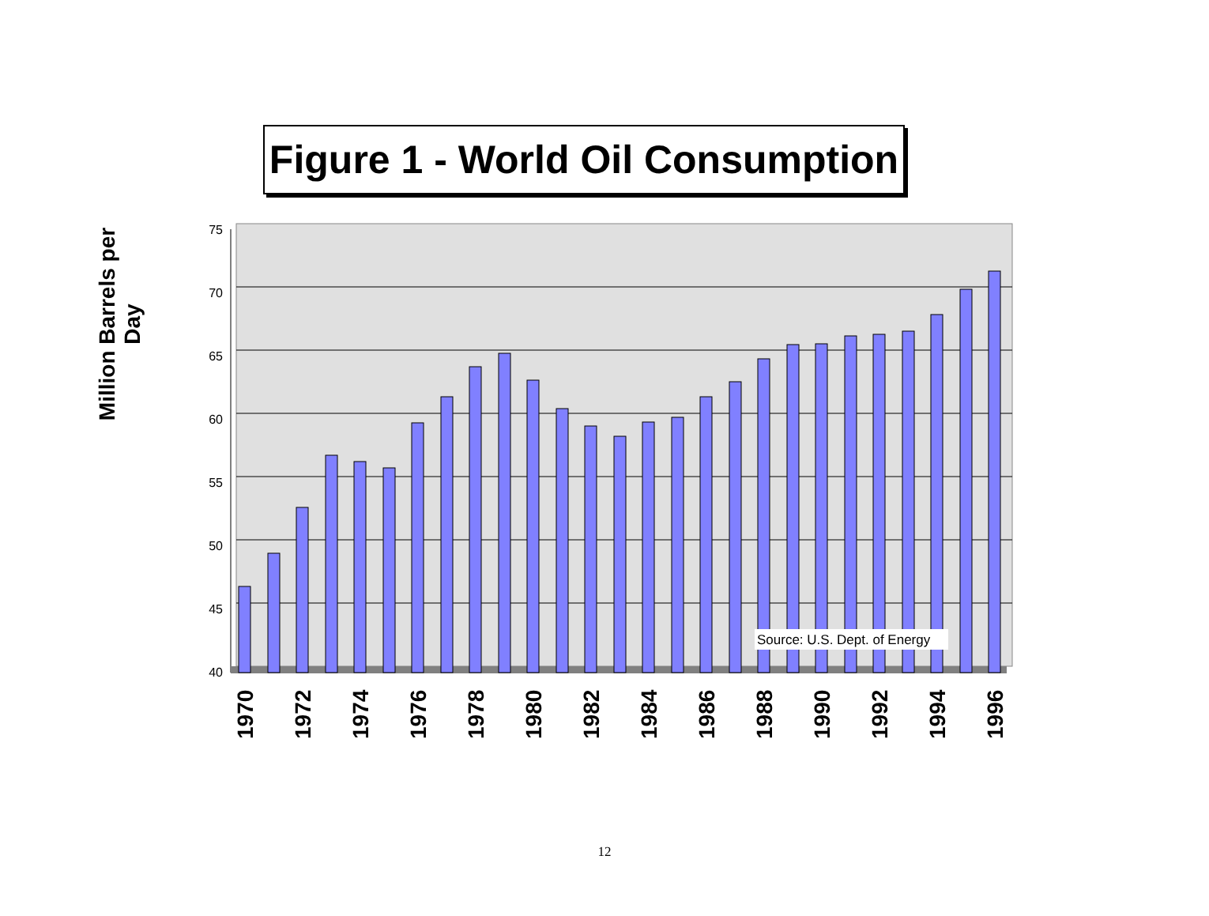Figure 1 - World Oil Consumption
Million Barrels per Day
75
70
65
60
55
50
45
40
Source: U.S. Dept. of Energy
1970
1972
1974
1976
1978
1980
1982
1984
1986
1988
1990
1992
1994
1996
12